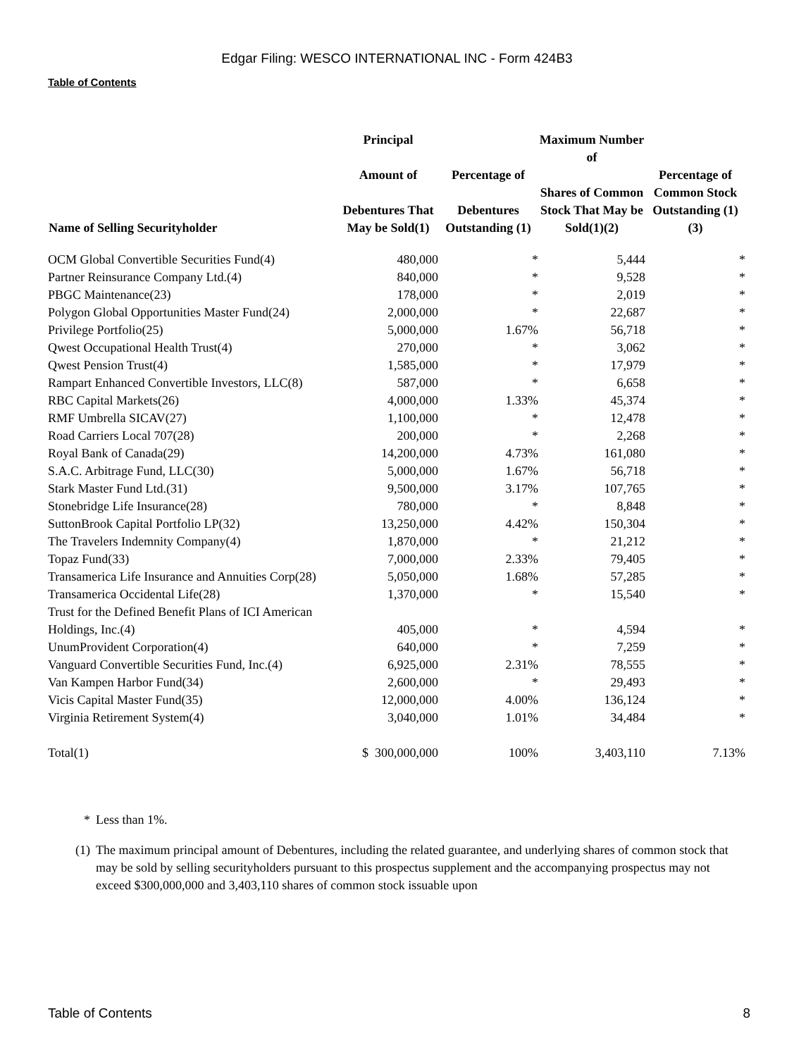Edgar Filing: WESCO INTERNATIONAL INC - Form 424B3
Table of Contents
| Name of Selling Securityholder | Principal Amount of Debentures That May be Sold(1) | Percentage of Debentures Outstanding (1) | Maximum Number of Shares of Common Stock That May be Sold(1)(2) | Percentage of Common Stock Outstanding (1)(3) |
| --- | --- | --- | --- | --- |
| OCM Global Convertible Securities Fund(4) | 480,000 | * | 5,444 | * |
| Partner Reinsurance Company Ltd.(4) | 840,000 | * | 9,528 | * |
| PBGC Maintenance(23) | 178,000 | * | 2,019 | * |
| Polygon Global Opportunities Master Fund(24) | 2,000,000 | * | 22,687 | * |
| Privilege Portfolio(25) | 5,000,000 | 1.67% | 56,718 | * |
| Qwest Occupational Health Trust(4) | 270,000 | * | 3,062 | * |
| Qwest Pension Trust(4) | 1,585,000 | * | 17,979 | * |
| Rampart Enhanced Convertible Investors, LLC(8) | 587,000 | * | 6,658 | * |
| RBC Capital Markets(26) | 4,000,000 | 1.33% | 45,374 | * |
| RMF Umbrella SICAV(27) | 1,100,000 | * | 12,478 | * |
| Road Carriers Local 707(28) | 200,000 | * | 2,268 | * |
| Royal Bank of Canada(29) | 14,200,000 | 4.73% | 161,080 | * |
| S.A.C. Arbitrage Fund, LLC(30) | 5,000,000 | 1.67% | 56,718 | * |
| Stark Master Fund Ltd.(31) | 9,500,000 | 3.17% | 107,765 | * |
| Stonebridge Life Insurance(28) | 780,000 | * | 8,848 | * |
| SuttonBrook Capital Portfolio LP(32) | 13,250,000 | 4.42% | 150,304 | * |
| The Travelers Indemnity Company(4) | 1,870,000 | * | 21,212 | * |
| Topaz Fund(33) | 7,000,000 | 2.33% | 79,405 | * |
| Transamerica Life Insurance and Annuities Corp(28) | 5,050,000 | 1.68% | 57,285 | * |
| Transamerica Occidental Life(28) | 1,370,000 | * | 15,540 | * |
| Trust for the Defined Benefit Plans of ICI American Holdings, Inc.(4) | 405,000 | * | 4,594 | * |
| UnumProvident Corporation(4) | 640,000 | * | 7,259 | * |
| Vanguard Convertible Securities Fund, Inc.(4) | 6,925,000 | 2.31% | 78,555 | * |
| Van Kampen Harbor Fund(34) | 2,600,000 | * | 29,493 | * |
| Vicis Capital Master Fund(35) | 12,000,000 | 4.00% | 136,124 | * |
| Virginia Retirement System(4) | 3,040,000 | 1.01% | 34,484 | * |
| Total(1) | $ 300,000,000 | 100% | 3,403,110 | 7.13% |
* Less than 1%.
(1) The maximum principal amount of Debentures, including the related guarantee, and underlying shares of common stock that may be sold by selling securityholders pursuant to this prospectus supplement and the accompanying prospectus may not exceed $300,000,000 and 3,403,110 shares of common stock issuable upon
Table of Contents 8